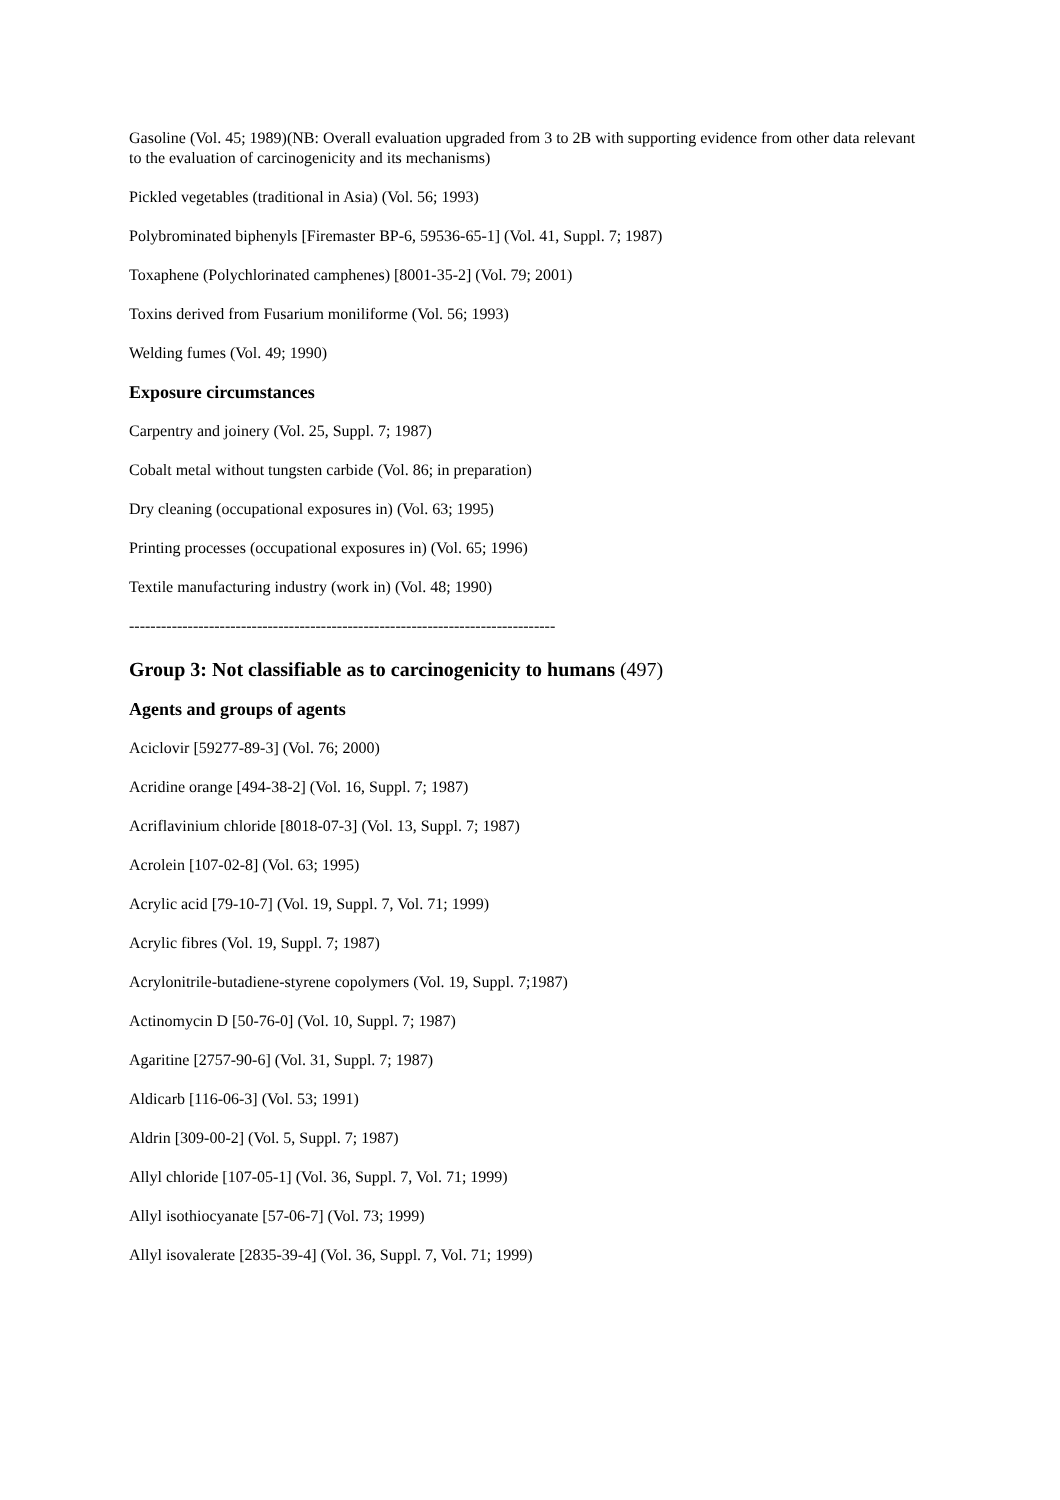Gasoline (Vol. 45; 1989)(NB: Overall evaluation upgraded from 3 to 2B with supporting evidence from other data relevant to the evaluation of carcinogenicity and its mechanisms)
Pickled vegetables (traditional in Asia) (Vol. 56; 1993)
Polybrominated biphenyls [Firemaster BP-6, 59536-65-1] (Vol. 41, Suppl. 7; 1987)
Toxaphene (Polychlorinated camphenes) [8001-35-2] (Vol. 79; 2001)
Toxins derived from Fusarium moniliforme (Vol. 56; 1993)
Welding fumes (Vol. 49; 1990)
Exposure circumstances
Carpentry and joinery (Vol. 25, Suppl. 7; 1987)
Cobalt metal without tungsten carbide (Vol. 86; in preparation)
Dry cleaning (occupational exposures in) (Vol. 63; 1995)
Printing processes (occupational exposures in) (Vol. 65; 1996)
Textile manufacturing industry (work in) (Vol. 48; 1990)
--------------------------------------------------------------------------------
Group 3: Not classifiable as to carcinogenicity to humans (497)
Agents and groups of agents
Aciclovir [59277-89-3] (Vol. 76; 2000)
Acridine orange [494-38-2] (Vol. 16, Suppl. 7; 1987)
Acriflavinium chloride [8018-07-3] (Vol. 13, Suppl. 7; 1987)
Acrolein [107-02-8] (Vol. 63; 1995)
Acrylic acid [79-10-7] (Vol. 19, Suppl. 7, Vol. 71; 1999)
Acrylic fibres (Vol. 19, Suppl. 7; 1987)
Acrylonitrile-butadiene-styrene copolymers (Vol. 19, Suppl. 7;1987)
Actinomycin D [50-76-0] (Vol. 10, Suppl. 7; 1987)
Agaritine [2757-90-6] (Vol. 31, Suppl. 7; 1987)
Aldicarb [116-06-3] (Vol. 53; 1991)
Aldrin [309-00-2] (Vol. 5, Suppl. 7; 1987)
Allyl chloride [107-05-1] (Vol. 36, Suppl. 7, Vol. 71; 1999)
Allyl isothiocyanate [57-06-7] (Vol. 73; 1999)
Allyl isovalerate [2835-39-4] (Vol. 36, Suppl. 7, Vol. 71; 1999)